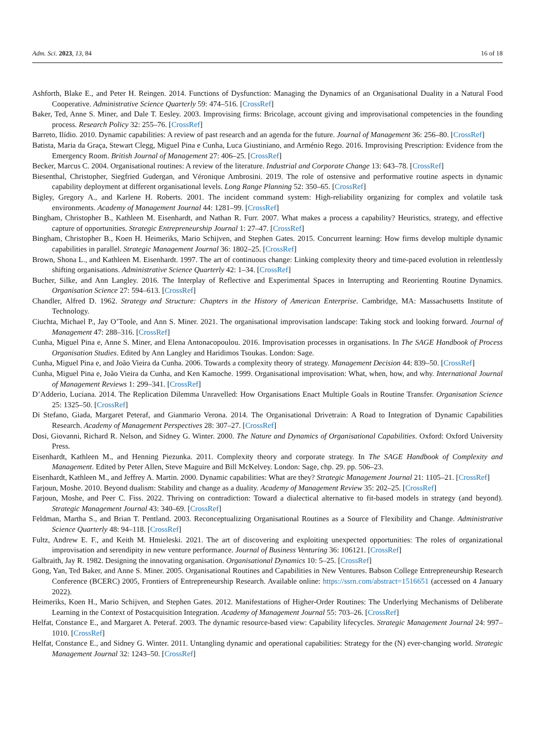Adm. Sci. 2023, 13, 84 16 of 18
Ashforth, Blake E., and Peter H. Reingen. 2014. Functions of Dysfunction: Managing the Dynamics of an Organisational Duality in a Natural Food Cooperative. Administrative Science Quarterly 59: 474–516. [CrossRef]
Baker, Ted, Anne S. Miner, and Dale T. Eesley. 2003. Improvising firms: Bricolage, account giving and improvisational competencies in the founding process. Research Policy 32: 255–76. [CrossRef]
Barreto, Ilídio. 2010. Dynamic capabilities: A review of past research and an agenda for the future. Journal of Management 36: 256–80. [CrossRef]
Batista, Maria da Graça, Stewart Clegg, Miguel Pina e Cunha, Luca Giustiniano, and Arménio Rego. 2016. Improvising Prescription: Evidence from the Emergency Room. British Journal of Management 27: 406–25. [CrossRef]
Becker, Marcus C. 2004. Organisational routines: A review of the literature. Industrial and Corporate Change 13: 643–78. [CrossRef]
Biesenthal, Christopher, Siegfried Gudergan, and Véronique Ambrosini. 2019. The role of ostensive and performative routine aspects in dynamic capability deployment at different organisational levels. Long Range Planning 52: 350–65. [CrossRef]
Bigley, Gregory A., and Karlene H. Roberts. 2001. The incident command system: High-reliability organizing for complex and volatile task environments. Academy of Management Journal 44: 1281–99. [CrossRef]
Bingham, Christopher B., Kathleen M. Eisenhardt, and Nathan R. Furr. 2007. What makes a process a capability? Heuristics, strategy, and effective capture of opportunities. Strategic Entrepreneurship Journal 1: 27–47. [CrossRef]
Bingham, Christopher B., Koen H. Heimeriks, Mario Schijven, and Stephen Gates. 2015. Concurrent learning: How firms develop multiple dynamic capabilities in parallel. Strategic Management Journal 36: 1802–25. [CrossRef]
Brown, Shona L., and Kathleen M. Eisenhardt. 1997. The art of continuous change: Linking complexity theory and time-paced evolution in relentlessly shifting organisations. Administrative Science Quarterly 42: 1–34. [CrossRef]
Bucher, Silke, and Ann Langley. 2016. The Interplay of Reflective and Experimental Spaces in Interrupting and Reorienting Routine Dynamics. Organisation Science 27: 594–613. [CrossRef]
Chandler, Alfred D. 1962. Strategy and Structure: Chapters in the History of American Enterprise. Cambridge, MA: Massachusetts Institute of Technology.
Ciuchta, Michael P., Jay O’Toole, and Ann S. Miner. 2021. The organisational improvisation landscape: Taking stock and looking forward. Journal of Management 47: 288–316. [CrossRef]
Cunha, Miguel Pina e, Anne S. Miner, and Elena Antonacopoulou. 2016. Improvisation processes in organisations. In The SAGE Handbook of Process Organisation Studies. Edited by Ann Langley and Haridimos Tsoukas. London: Sage.
Cunha, Miguel Pina e, and João Vieira da Cunha. 2006. Towards a complexity theory of strategy. Management Decision 44: 839–50. [CrossRef]
Cunha, Miguel Pina e, João Vieira da Cunha, and Ken Kamoche. 1999. Organisational improvisation: What, when, how, and why. International Journal of Management Reviews 1: 299–341. [CrossRef]
D’Adderio, Luciana. 2014. The Replication Dilemma Unravelled: How Organisations Enact Multiple Goals in Routine Transfer. Organisation Science 25: 1325–50. [CrossRef]
Di Stefano, Giada, Margaret Peteraf, and Gianmario Verona. 2014. The Organisational Drivetrain: A Road to Integration of Dynamic Capabilities Research. Academy of Management Perspectives 28: 307–27. [CrossRef]
Dosi, Giovanni, Richard R. Nelson, and Sidney G. Winter. 2000. The Nature and Dynamics of Organisational Capabilities. Oxford: Oxford University Press.
Eisenhardt, Kathleen M., and Henning Piezunka. 2011. Complexity theory and corporate strategy. In The SAGE Handbook of Complexity and Management. Edited by Peter Allen, Steve Maguire and Bill McKelvey. London: Sage, chp. 29. pp. 506–23.
Eisenhardt, Kathleen M., and Jeffrey A. Martin. 2000. Dynamic capabilities: What are they? Strategic Management Journal 21: 1105–21. [CrossRef]
Farjoun, Moshe. 2010. Beyond dualism: Stability and change as a duality. Academy of Management Review 35: 202–25. [CrossRef]
Farjoun, Moshe, and Peer C. Fiss. 2022. Thriving on contradiction: Toward a dialectical alternative to fit-based models in strategy (and beyond). Strategic Management Journal 43: 340–69. [CrossRef]
Feldman, Martha S., and Brian T. Pentland. 2003. Reconceptualizing Organisational Routines as a Source of Flexibility and Change. Administrative Science Quarterly 48: 94–118. [CrossRef]
Fultz, Andrew E. F., and Keith M. Hmieleski. 2021. The art of discovering and exploiting unexpected opportunities: The roles of organizational improvisation and serendipity in new venture performance. Journal of Business Venturing 36: 106121. [CrossRef]
Galbraith, Jay R. 1982. Designing the innovating organisation. Organisational Dynamics 10: 5–25. [CrossRef]
Gong, Yan, Ted Baker, and Anne S. Miner. 2005. Organisational Routines and Capabilities in New Ventures. Babson College Entrepreneurship Research Conference (BCERC) 2005, Frontiers of Entrepreneurship Research. Available online: https://ssrn.com/abstract=1516651 (accessed on 4 January 2022).
Heimeriks, Koen H., Mario Schijven, and Stephen Gates. 2012. Manifestations of Higher-Order Routines: The Underlying Mechanisms of Deliberate Learning in the Context of Postacquisition Integration. Academy of Management Journal 55: 703–26. [CrossRef]
Helfat, Constance E., and Margaret A. Peteraf. 2003. The dynamic resource-based view: Capability lifecycles. Strategic Management Journal 24: 997–1010. [CrossRef]
Helfat, Constance E., and Sidney G. Winter. 2011. Untangling dynamic and operational capabilities: Strategy for the (N) ever-changing world. Strategic Management Journal 32: 1243–50. [CrossRef]